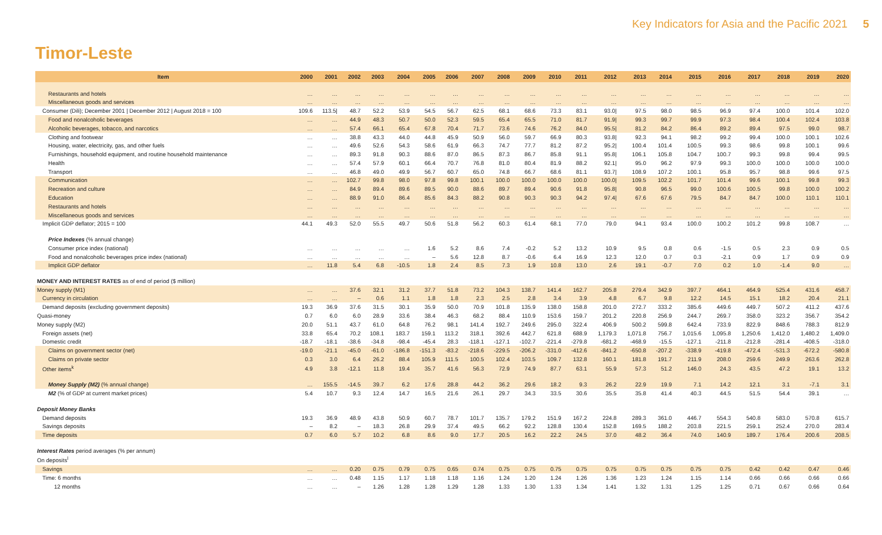Key Indicators for Asia and the Pacific 2021 5
Timor-Leste
| Item | 2000 | 2001 | 2002 | 2003 | 2004 | 2005 | 2006 | 2007 | 2008 | 2009 | 2010 | 2011 | 2012 | 2013 | 2014 | 2015 | 2016 | 2017 | 2018 | 2019 | 2020 |
| --- | --- | --- | --- | --- | --- | --- | --- | --- | --- | --- | --- | --- | --- | --- | --- | --- | --- | --- | --- | --- | --- |
| Restaurants and hotels | … | … | … | … | … | … | … | … | … | … | … | … | … | … | … | … | … | … | … | … | … |
| Miscellaneous goods and services | … | … | … | … | … | … | … | … | … | … | … | … | … | … | … | … | … | … | … | … | … |
| Consumer (Dili); December 2001 / December 2012 / August 2018 = 100 | 109.6 | 113.5/ | 48.7 | 52.2 | 53.9 | 54.5 | 56.7 | 62.5 | 68.1 | 68.6 | 73.3 | 83.1 | 93.0/ | 97.5 | 98.0 | 98.5 | 96.9 | 97.4 | 100.0 | 101.4 | 102.0 |
| Food and nonalcoholic beverages | … | … | 44.9 | 48.3 | 50.7 | 50.0 | 52.3 | 59.5 | 65.4 | 65.5 | 71.0 | 81.7 | 91.9/ | 99.3 | 99.7 | 99.9 | 97.3 | 98.4 | 100.4 | 102.4 | 103.8 |
| Alcoholic beverages, tobacco, and narcotics | … | … | 57.4 | 66.1 | 65.4 | 67.8 | 70.4 | 71.7 | 73.6 | 74.6 | 76.2 | 84.0 | 95.5/ | 81.2 | 84.2 | 86.4 | 89.2 | 89.4 | 97.5 | 99.0 | 98.7 |
| Clothing and footwear | … | … | 38.8 | 43.3 | 44.0 | 44.8 | 45.9 | 50.9 | 56.0 | 59.7 | 66.9 | 80.3 | 93.8/ | 92.3 | 94.1 | 98.2 | 99.2 | 99.4 | 100.0 | 100.1 | 102.6 |
| Housing, water, electricity, gas, and other fuels | … | … | 49.6 | 52.6 | 54.3 | 58.6 | 61.9 | 66.3 | 74.7 | 77.7 | 81.2 | 87.2 | 95.2/ | 100.4 | 101.4 | 100.5 | 99.3 | 98.6 | 99.8 | 100.1 | 99.6 |
| Furnishings, household equipment, and routine household maintenance | … | … | 89.3 | 91.8 | 90.3 | 88.6 | 87.0 | 86.5 | 87.3 | 86.7 | 85.8 | 91.1 | 95.8/ | 106.1 | 105.8 | 104.7 | 100.7 | 99.3 | 99.8 | 99.4 | 99.5 |
| Health | … | … | 57.4 | 57.9 | 60.1 | 66.4 | 70.7 | 76.8 | 81.0 | 80.4 | 81.9 | 88.2 | 92.1/ | 95.0 | 96.2 | 97.9 | 99.3 | 100.0 | 100.0 | 100.0 | 100.0 |
| Transport | … | … | 46.8 | 49.0 | 49.9 | 56.7 | 60.7 | 65.0 | 74.8 | 66.7 | 68.6 | 81.1 | 93.7/ | 108.9 | 107.2 | 100.1 | 95.8 | 95.7 | 98.8 | 99.6 | 97.5 |
| Communication | … | … | 102.7 | 99.8 | 98.0 | 97.8 | 99.8 | 100.1 | 100.0 | 100.0 | 100.0 | 100.0 | 100.0/ | 109.5 | 102.2 | 101.7 | 101.4 | 99.6 | 100.1 | 99.8 | 99.3 |
| Recreation and culture | … | … | 84.9 | 89.4 | 89.6 | 89.5 | 90.0 | 88.6 | 89.7 | 89.4 | 90.6 | 91.8 | 95.8/ | 90.8 | 96.5 | 99.0 | 100.6 | 100.5 | 99.8 | 100.0 | 100.2 |
| Education | … | … | 88.9 | 91.0 | 86.4 | 85.6 | 84.3 | 88.2 | 90.8 | 90.3 | 90.3 | 94.2 | 97.4/ | 67.6 | 67.6 | 79.5 | 84.7 | 84.7 | 100.0 | 110.1 | 110.1 |
| Restaurants and hotels | … | … | … | … | … | … | … | … | … | … | … | … | … | … | … | … | … | … | … | … | … |
| Miscellaneous goods and services | … | … | … | … | … | … | … | … | … | … | … | … | … | … | … | … | … | … | … | … | … |
| Implicit GDP deflator; 2015 = 100 | 44.1 | 49.3 | 52.0 | 55.5 | 49.7 | 50.6 | 51.8 | 56.2 | 60.3 | 61.4 | 68.1 | 77.0 | 79.0 | 94.1 | 93.4 | 100.0 | 100.2 | 101.2 | 99.8 | 108.7 | … |
| Price Indexes (% annual change) | | | | | | | | | | | | | | | | | | | | | |
| Consumer price index (national) | … | … | … | … | … | 1.6 | 5.2 | 8.6 | 7.4 | -0.2 | 5.2 | 13.2 | 10.9 | 9.5 | 0.8 | 0.6 | -1.5 | 0.5 | 2.3 | 0.9 | 0.5 |
| Food and nonalcoholic beverages price index (national) | … | … | … | … | … | – | 5.6 | 12.8 | 8.7 | -0.6 | 6.4 | 16.9 | 12.3 | 12.0 | 0.7 | 0.3 | -2.1 | 0.9 | 1.7 | 0.9 | 0.9 |
| Implicit GDP deflator | … | 11.8 | 5.4 | 6.8 | -10.5 | 1.8 | 2.4 | 8.5 | 7.3 | 1.9 | 10.8 | 13.0 | 2.6 | 19.1 | -0.7 | 7.0 | 0.2 | 1.0 | -1.4 | 9.0 | … |
| MONEY AND INTEREST RATES as of end of period ($ million) | | | | | | | | | | | | | | | | | | | | | |
| Money supply (M1) | … | … | 37.6 | 32.1 | 31.2 | 37.7 | 51.8 | 73.2 | 104.3 | 138.7 | 141.4 | 162.7 | 205.8 | 279.4 | 342.9 | 397.7 | 464.1 | 464.9 | 525.4 | 431.6 | 458.7 |
| Currency in circulation | … | … | – | 0.6 | 1.1 | 1.8 | 1.8 | 2.3 | 2.5 | 2.8 | 3.4 | 3.9 | 4.8 | 6.7 | 9.8 | 12.2 | 14.5 | 15.1 | 18.2 | 20.4 | 21.1 |
| Demand deposits (excluding government deposits) | 19.3 | 36.9 | 37.6 | 31.5 | 30.1 | 35.9 | 50.0 | 70.9 | 101.8 | 135.9 | 138.0 | 158.8 | 201.0 | 272.7 | 333.2 | 385.6 | 449.6 | 449.7 | 507.2 | 411.2 | 437.6 |
| Quasi-money | 0.7 | 6.0 | 6.0 | 28.9 | 33.6 | 38.4 | 46.3 | 68.2 | 88.4 | 110.9 | 153.6 | 159.7 | 201.2 | 220.8 | 256.9 | 244.7 | 269.7 | 358.0 | 323.2 | 356.7 | 354.2 |
| Money supply (M2) | 20.0 | 51.1 | 43.7 | 61.0 | 64.8 | 76.2 | 98.1 | 141.4 | 192.7 | 249.6 | 295.0 | 322.4 | 406.9 | 500.2 | 599.8 | 642.4 | 733.9 | 822.9 | 848.6 | 788.3 | 812.9 |
| Foreign assets (net) | 33.8 | 65.4 | 70.2 | 108.1 | 183.7 | 159.1 | 113.2 | 318.1 | 392.6 | 442.7 | 621.8 | 688.9 | 1,179.3 | 1,071.8 | 756.7 | 1,015.6 | 1,095.8 | 1,250.6 | 1,412.0 | 1,480.2 | 1,409.0 |
| Domestic credit | -18.7 | -18.1 | -38.6 | -34.8 | -98.4 | -45.4 | 28.3 | -118.1 | -127.1 | -102.7 | -221.4 | -279.8 | -681.2 | -468.9 | -15.5 | -127.1 | -211.8 | -212.8 | -281.4 | -408.5 | -318.0 |
| Claims on government sector (net) | -19.0 | -21.1 | -45.0 | -61.0 | -186.8 | -151.3 | -83.2 | -218.6 | -229.5 | -206.2 | -331.0 | -412.6 | -841.2 | -650.8 | -207.2 | -338.9 | -419.8 | -472.4 | -531.3 | -672.2 | -580.8 |
| Claims on private sector | 0.3 | 3.0 | 6.4 | 26.2 | 88.4 | 105.9 | 111.5 | 100.5 | 102.4 | 103.5 | 109.7 | 132.8 | 160.1 | 181.8 | 191.7 | 211.9 | 208.0 | 259.6 | 249.9 | 263.6 | 262.8 |
| Other items<sup>k</sup> | 4.9 | 3.8 | -12.1 | 11.8 | 19.4 | 35.7 | 41.6 | 56.3 | 72.9 | 74.9 | 87.7 | 63.1 | 55.9 | 57.3 | 51.2 | 146.0 | 24.3 | 43.5 | 47.2 | 19.1 | 13.2 |
| Money Supply (M2) (% annual change) | … | 155.5 | -14.5 | 39.7 | 6.2 | 17.6 | 28.8 | 44.2 | 36.2 | 29.6 | 18.2 | 9.3 | 26.2 | 22.9 | 19.9 | 7.1 | 14.2 | 12.1 | 3.1 | -7.1 | 3.1 |
| M2 (% of GDP at current market prices) | 5.4 | 10.7 | 9.3 | 12.4 | 14.7 | 16.5 | 21.6 | 26.1 | 29.7 | 34.3 | 33.5 | 30.6 | 35.5 | 35.8 | 41.4 | 40.3 | 44.5 | 51.5 | 54.4 | 39.1 | … |
| Deposit Money Banks | | | | | | | | | | | | | | | | | | | | | |
| Demand deposits | 19.3 | 36.9 | 48.9 | 43.8 | 50.9 | 60.7 | 78.7 | 101.7 | 135.7 | 179.2 | 151.9 | 167.2 | 224.8 | 289.3 | 361.0 | 446.7 | 554.3 | 540.8 | 583.0 | 570.8 | 615.7 |
| Savings deposits | – | 8.2 | – | 18.3 | 26.8 | 29.9 | 37.4 | 49.5 | 66.2 | 92.2 | 128.8 | 130.4 | 152.8 | 169.5 | 188.2 | 203.8 | 221.5 | 259.1 | 252.4 | 270.0 | 283.4 |
| Time deposits | 0.7 | 6.0 | 5.7 | 10.2 | 6.8 | 8.6 | 9.0 | 17.7 | 20.5 | 16.2 | 22.2 | 24.5 | 37.0 | 48.2 | 36.4 | 74.0 | 140.9 | 189.7 | 176.4 | 200.6 | 208.5 |
| Interest Rates period averages (% per annum) | | | | | | | | | | | | | | | | | | | | | |
| On deposits<sup>l</sup> | | | | | | | | | | | | | | | | | | | | | |
| Savings | … | … | 0.20 | 0.75 | 0.79 | 0.75 | 0.65 | 0.74 | 0.75 | 0.75 | 0.75 | 0.75 | 0.75 | 0.75 | 0.75 | 0.75 | 0.75 | 0.42 | 0.42 | 0.47 | 0.46 |
| Time: 6 months | … | … | 0.48 | 1.15 | 1.17 | 1.18 | 1.18 | 1.16 | 1.24 | 1.20 | 1.24 | 1.26 | 1.36 | 1.23 | 1.24 | 1.15 | 1.14 | 0.66 | 0.66 | 0.66 | 0.66 |
| 12 months | … | … | – | 1.26 | 1.28 | 1.28 | 1.29 | 1.28 | 1.33 | 1.30 | 1.33 | 1.34 | 1.41 | 1.32 | 1.31 | 1.25 | 1.25 | 0.71 | 0.67 | 0.66 | 0.64 |